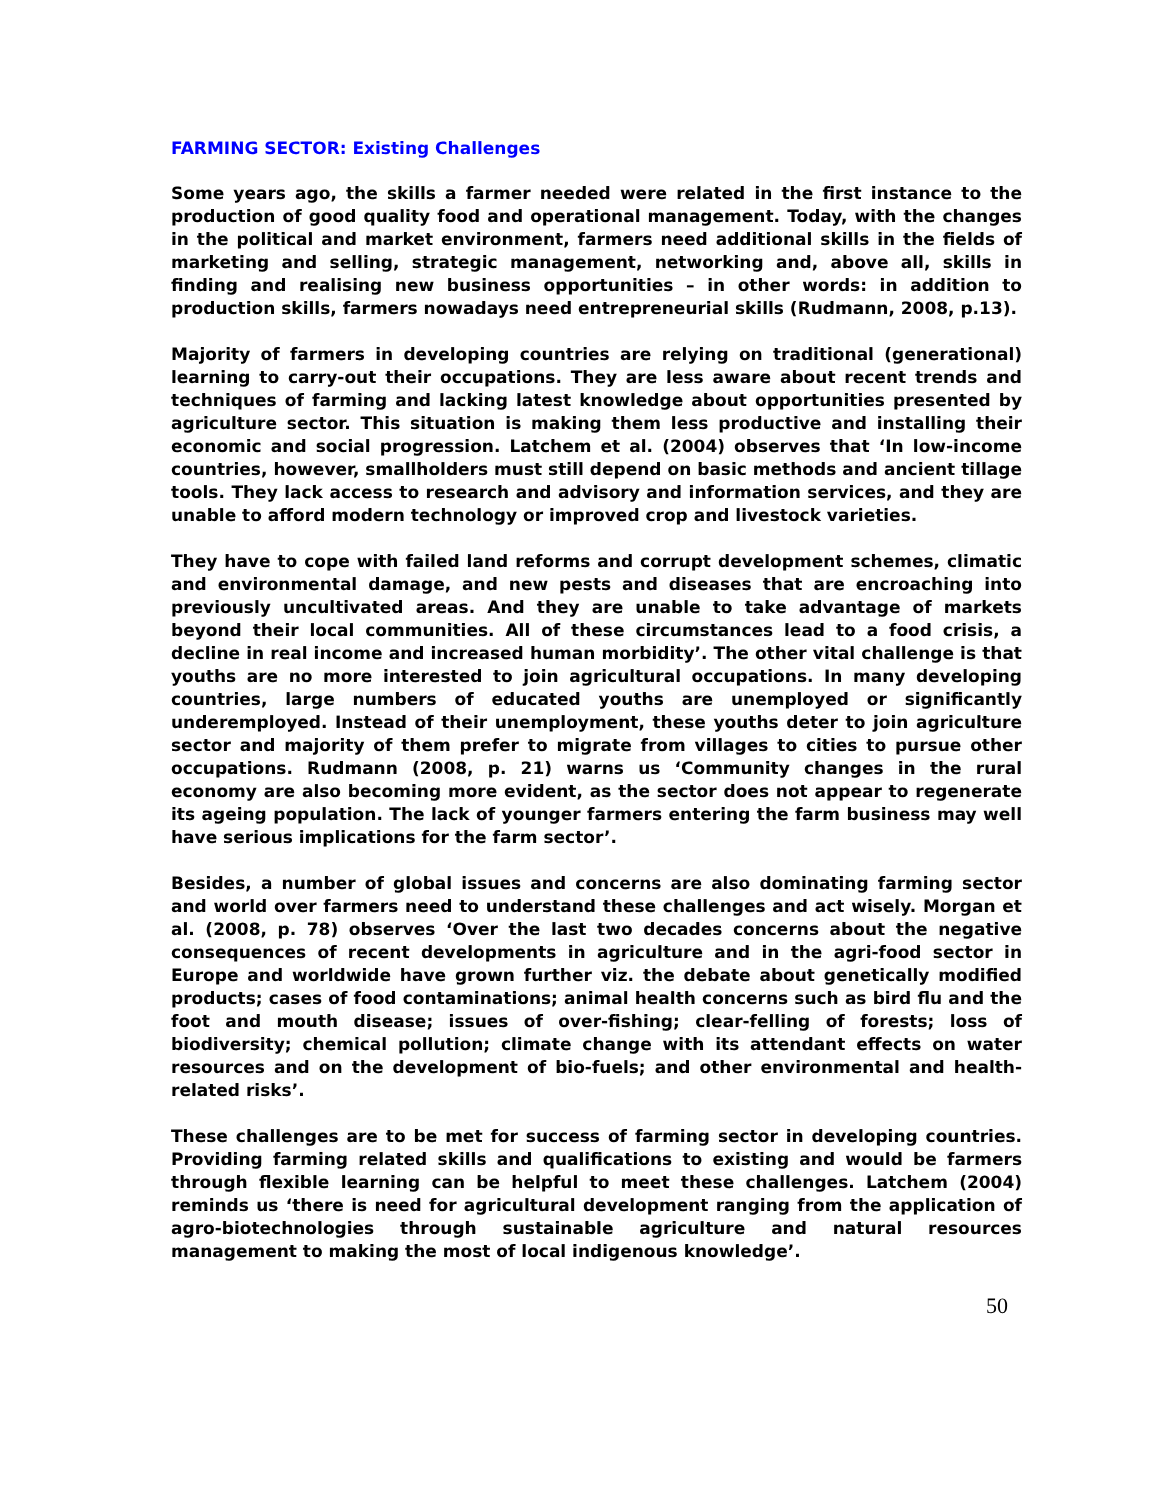FARMING SECTOR: Existing Challenges
Some years ago, the skills a farmer needed were related in the first instance to the production of good quality food and operational management. Today, with the changes in the political and market environment, farmers need additional skills in the fields of marketing and selling, strategic management, networking and, above all, skills in finding and realising new business opportunities – in other words: in addition to production skills, farmers nowadays need entrepreneurial skills (Rudmann, 2008, p.13).
Majority of farmers in developing countries are relying on traditional (generational) learning to carry-out their occupations. They are less aware about recent trends and techniques of farming and lacking latest knowledge about opportunities presented by agriculture sector. This situation is making them less productive and installing their economic and social progression. Latchem et al. (2004) observes that ‘In low-income countries, however, smallholders must still depend on basic methods and ancient tillage tools. They lack access to research and advisory and information services, and they are unable to afford modern technology or improved crop and livestock varieties.
They have to cope with failed land reforms and corrupt development schemes, climatic and environmental damage, and new pests and diseases that are encroaching into previously uncultivated areas. And they are unable to take advantage of markets beyond their local communities. All of these circumstances lead to a food crisis, a decline in real income and increased human morbidity’. The other vital challenge is that youths are no more interested to join agricultural occupations. In many developing countries, large numbers of educated youths are unemployed or significantly underemployed. Instead of their unemployment, these youths deter to join agriculture sector and majority of them prefer to migrate from villages to cities to pursue other occupations. Rudmann (2008, p. 21) warns us ‘Community changes in the rural economy are also becoming more evident, as the sector does not appear to regenerate its ageing population. The lack of younger farmers entering the farm business may well have serious implications for the farm sector’.
Besides, a number of global issues and concerns are also dominating farming sector and world over farmers need to understand these challenges and act wisely. Morgan et al. (2008, p. 78) observes ‘Over the last two decades concerns about the negative consequences of recent developments in agriculture and in the agri-food sector in Europe and worldwide have grown further viz. the debate about genetically modified products; cases of food contaminations; animal health concerns such as bird flu and the foot and mouth disease; issues of over-fishing; clear-felling of forests; loss of biodiversity; chemical pollution; climate change with its attendant effects on water resources and on the development of bio-fuels; and other environmental and health-related risks’.
These challenges are to be met for success of farming sector in developing countries. Providing farming related skills and qualifications to existing and would be farmers through flexible learning can be helpful to meet these challenges. Latchem (2004) reminds us ‘there is need for agricultural development ranging from the application of agro-biotechnologies through sustainable agriculture and natural resources management to making the most of local indigenous knowledge’.
50